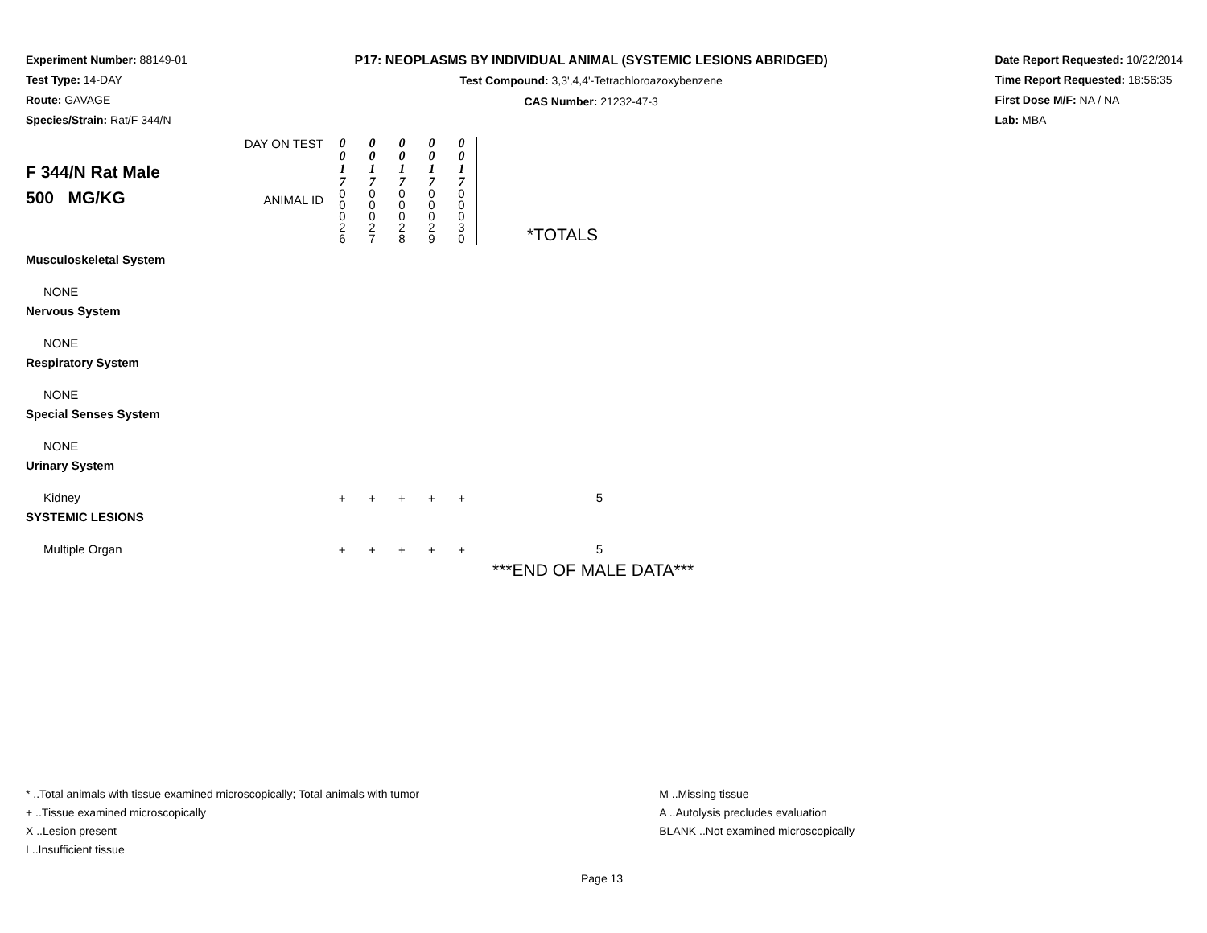Experiment Number: 88149-01
Test Type: 14-DAY
Route: GAVAGE
Species/Strain: Rat/F 344/N
P17: NEOPLASMS BY INDIVIDUAL ANIMAL (SYSTEMIC LESIONS ABRIDGED)
Test Compound: 3,3',4,4'-Tetrachloroazoxybenzene
CAS Number: 21232-47-3
Date Report Requested: 10/22/2014
Time Report Requested: 18:56:35
First Dose M/F: NA / NA
Lab: MBA
| F 344/N Rat Male 500 MG/KG | DAY ON TEST | 0 0 1 7 | 0 0 1 7 | 0 0 1 7 | 0 0 1 7 | 0 0 1 7 | |
| | ANIMAL ID | 0 0 0 2 6 | 0 0 0 2 7 | 0 0 0 2 8 | 0 0 0 2 9 | 0 0 0 3 0 | *TOTALS |
| Musculoskeletal System | | | | | | | |
| NONE | | | | | | | |
| Nervous System | | | | | | | |
| NONE | | | | | | | |
| Respiratory System | | | | | | | |
| NONE | | | | | | | |
| Special Senses System | | | | | | | |
| NONE | | | | | | | |
| Urinary System | | | | | | | |
| Kidney | | + | + | + | + | + | 5 |
| SYSTEMIC LESIONS | | | | | | | |
| Multiple Organ | | + | + | + | + | + | 5 |
***END OF MALE DATA***
* ..Total animals with tissue examined microscopically; Total animals with tumor
+ ..Tissue examined microscopically
X ..Lesion present
I ..Insufficient tissue
M ..Missing tissue
A ..Autolysis precludes evaluation
BLANK ..Not examined microscopically
Page 13